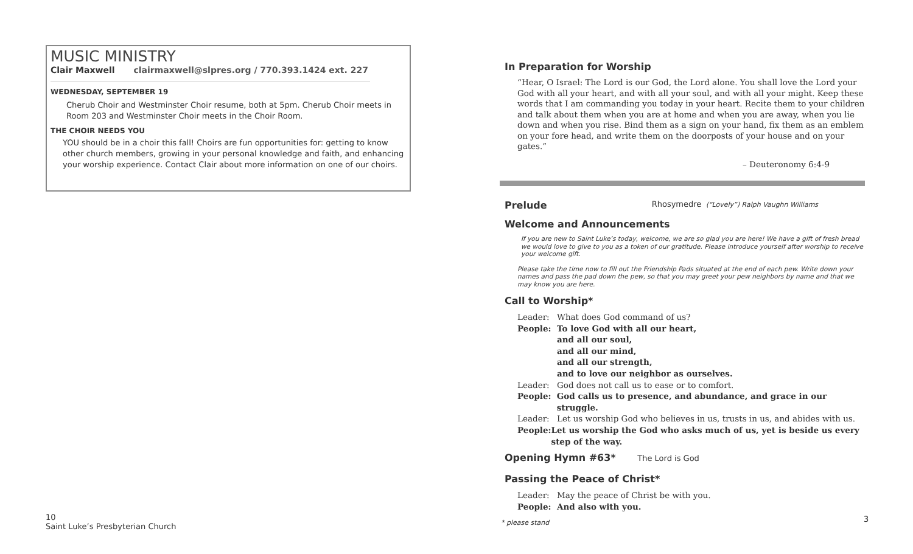MUSIC MINISTRY
Clair Maxwell clairmaxwell@slpres.org / 770.393.1424 ext. 227
WEDNESDAY, SEPTEMBER 19
Cherub Choir and Westminster Choir resume, both at 5pm. Cherub Choir meets in Room 203 and Westminster Choir meets in the Choir Room.
THE CHOIR NEEDS YOU
YOU should be in a choir this fall! Choirs are fun opportunities for: getting to know other church members, growing in your personal knowledge and faith, and enhancing your worship experience. Contact Clair about more information on one of our choirs.
In Preparation for Worship
“Hear, O Israel: The Lord is our God, the Lord alone. You shall love the Lord your God with all your heart, and with all your soul, and with all your might. Keep these words that I am commanding you today in your heart. Recite them to your children and talk about them when you are at home and when you are away, when you lie down and when you rise. Bind them as a sign on your hand, fix them as an emblem on your fore head, and write them on the doorposts of your house and on your gates.”
– Deuteronomy 6:4-9
Prelude Rhosymedre (“Lovely”) Ralph Vaughn Williams
Welcome and Announcements
If you are new to Saint Luke’s today, welcome, we are so glad you are here! We have a gift of fresh bread we would love to give to you as a token of our gratitude. Please introduce yourself after worship to receive your welcome gift.
Please take the time now to fill out the Friendship Pads situated at the end of each pew. Write down your names and pass the pad down the pew, so that you may greet your pew neighbors by name and that we may know you are here.
Call to Worship*
Leader: What does God command of us?
People: To love God with all our heart,
and all our soul,
and all our mind,
and all our strength,
and to love our neighbor as ourselves.
Leader: God does not call us to ease or to comfort.
People: God calls us to presence, and abundance, and grace in our struggle.
Leader: Let us worship God who believes in us, trusts in us, and abides with us.
People: Let us worship the God who asks much of us, yet is beside us every step of the way.
Opening Hymn #63* The Lord is God
Passing the Peace of Christ*
Leader: May the peace of Christ be with you.
People: And also with you.
10
Saint Luke’s Presbyterian Church
* please stand 3